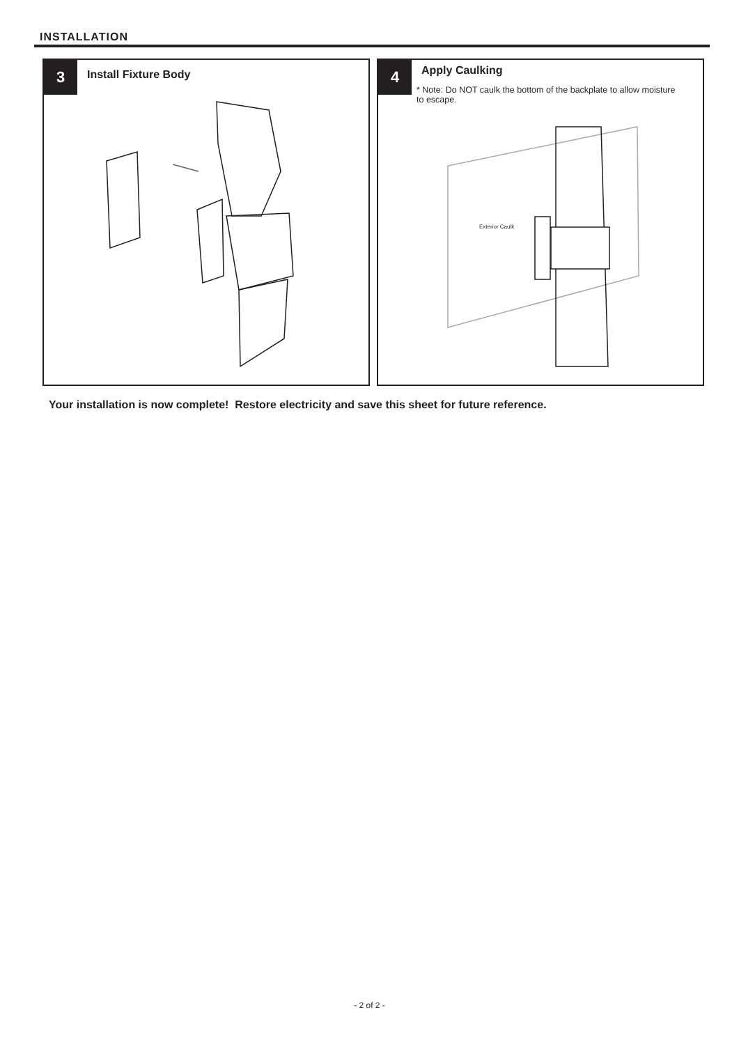INSTALLATION
3 Install Fixture Body
4 Apply Caulking
* Note: Do NOT caulk the bottom of the backplate to allow moisture to escape.
Exterior Caulk
Your installation is now complete! Restore electricity and save this sheet for future reference.
- 2 of 2 -